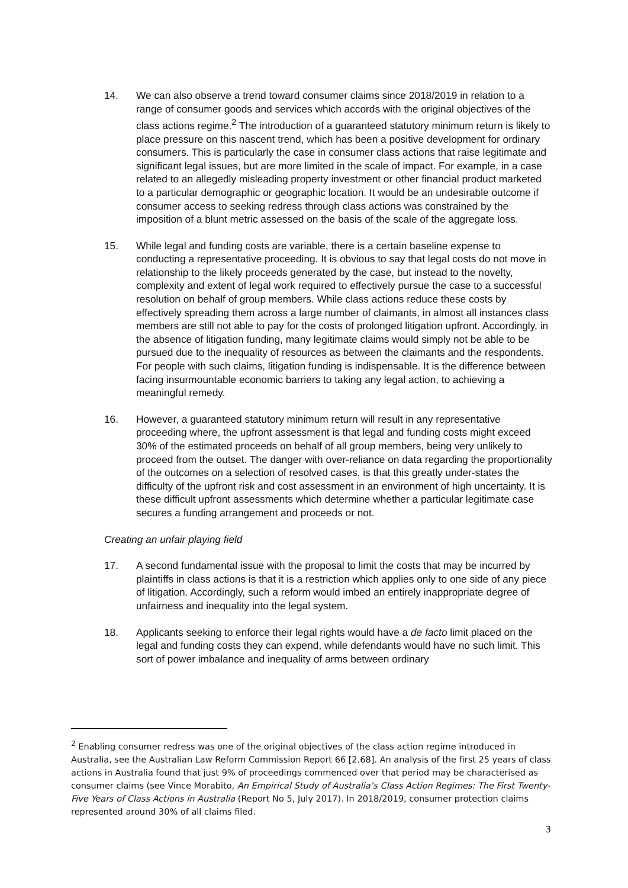14. We can also observe a trend toward consumer claims since 2018/2019 in relation to a range of consumer goods and services which accords with the original objectives of the class actions regime.<sup>2</sup> The introduction of a guaranteed statutory minimum return is likely to place pressure on this nascent trend, which has been a positive development for ordinary consumers. This is particularly the case in consumer class actions that raise legitimate and significant legal issues, but are more limited in the scale of impact. For example, in a case related to an allegedly misleading property investment or other financial product marketed to a particular demographic or geographic location. It would be an undesirable outcome if consumer access to seeking redress through class actions was constrained by the imposition of a blunt metric assessed on the basis of the scale of the aggregate loss.
15. While legal and funding costs are variable, there is a certain baseline expense to conducting a representative proceeding. It is obvious to say that legal costs do not move in relationship to the likely proceeds generated by the case, but instead to the novelty, complexity and extent of legal work required to effectively pursue the case to a successful resolution on behalf of group members. While class actions reduce these costs by effectively spreading them across a large number of claimants, in almost all instances class members are still not able to pay for the costs of prolonged litigation upfront. Accordingly, in the absence of litigation funding, many legitimate claims would simply not be able to be pursued due to the inequality of resources as between the claimants and the respondents. For people with such claims, litigation funding is indispensable. It is the difference between facing insurmountable economic barriers to taking any legal action, to achieving a meaningful remedy.
16. However, a guaranteed statutory minimum return will result in any representative proceeding where, the upfront assessment is that legal and funding costs might exceed 30% of the estimated proceeds on behalf of all group members, being very unlikely to proceed from the outset. The danger with over-reliance on data regarding the proportionality of the outcomes on a selection of resolved cases, is that this greatly under-states the difficulty of the upfront risk and cost assessment in an environment of high uncertainty. It is these difficult upfront assessments which determine whether a particular legitimate case secures a funding arrangement and proceeds or not.
Creating an unfair playing field
17. A second fundamental issue with the proposal to limit the costs that may be incurred by plaintiffs in class actions is that it is a restriction which applies only to one side of any piece of litigation. Accordingly, such a reform would imbed an entirely inappropriate degree of unfairness and inequality into the legal system.
18. Applicants seeking to enforce their legal rights would have a de facto limit placed on the legal and funding costs they can expend, while defendants would have no such limit. This sort of power imbalance and inequality of arms between ordinary
<sup>2</sup> Enabling consumer redress was one of the original objectives of the class action regime introduced in Australia, see the Australian Law Reform Commission Report 66 [2.68]. An analysis of the first 25 years of class actions in Australia found that just 9% of proceedings commenced over that period may be characterised as consumer claims (see Vince Morabito, An Empirical Study of Australia’s Class Action Regimes: The First Twenty-Five Years of Class Actions in Australia (Report No 5, July 2017). In 2018/2019, consumer protection claims represented around 30% of all claims filed.
3